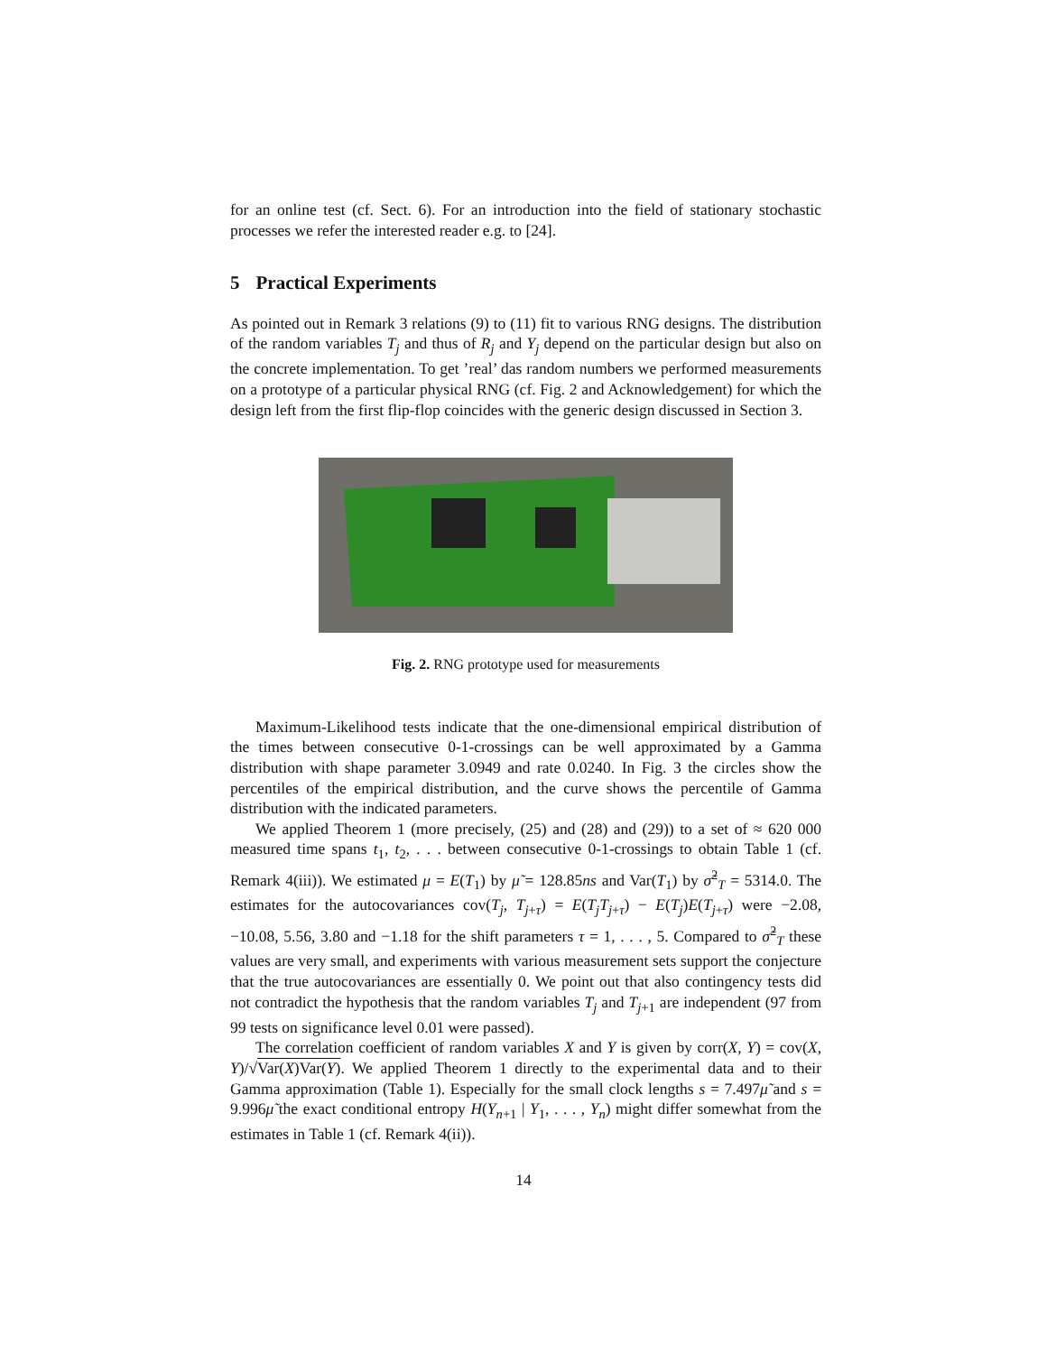for an online test (cf. Sect. 6). For an introduction into the field of stationary stochastic processes we refer the interested reader e.g. to [24].
5 Practical Experiments
As pointed out in Remark 3 relations (9) to (11) fit to various RNG designs. The distribution of the random variables T<sub>j</sub> and thus of R<sub>j</sub> and Y<sub>j</sub> depend on the particular design but also on the concrete implementation. To get ’real’ das random numbers we performed measurements on a prototype of a particular physical RNG (cf. Fig. 2 and Acknowledgement) for which the design left from the first flip-flop coincides with the generic design discussed in Section 3.
Fig. 2. RNG prototype used for measurements
Maximum-Likelihood tests indicate that the one-dimensional empirical distribution of the times between consecutive 0-1-crossings can be well approximated by a Gamma distribution with shape parameter 3.0949 and rate 0.0240. In Fig. 3 the circles show the percentiles of the empirical distribution, and the curve shows the percentile of Gamma distribution with the indicated parameters.
We applied Theorem 1 (more precisely, (25) and (28) and (29)) to a set of ≈ 620 000 measured time spans t<sub>1</sub>, t<sub>2</sub>, . . . between consecutive 0-1-crossings to obtain Table 1 (cf. Remark 4(iii)). We estimated μ = E(T<sub>1</sub>) by μ̃ = 128.85ns and Var(T<sub>1</sub>) by σ̃<sup>2</sup><sub>T</sub> = 5314.0. The estimates for the autocovariances cov(T<sub>j</sub>, T<sub>j+τ</sub>) = E(T<sub>j</sub>T<sub>j+τ</sub>) − E(T<sub>j</sub>)E(T<sub>j+τ</sub>) were −2.08, −10.08, 5.56, 3.80 and −1.18 for the shift parameters τ = 1, . . . , 5. Compared to σ̃<sup>2</sup><sub>T</sub> these values are very small, and experiments with various measurement sets support the conjecture that the true autocovariances are essentially 0. We point out that also contingency tests did not contradict the hypothesis that the random variables T<sub>j</sub> and T<sub>j+1</sub> are independent (97 from 99 tests on significance level 0.01 were passed).
The correlation coefficient of random variables X and Y is given by corr(X, Y) = cov(X, Y)/√Var(X)Var(Y). We applied Theorem 1 directly to the experimental data and to their Gamma approximation (Table 1). Especially for the small clock lengths s = 7.497μ̃ and s = 9.996μ̃ the exact conditional entropy H(Y<sub>n+1</sub> | Y<sub>1</sub>, . . . , Y<sub>n</sub>) might differ somewhat from the estimates in Table 1 (cf. Remark 4(ii)).
14